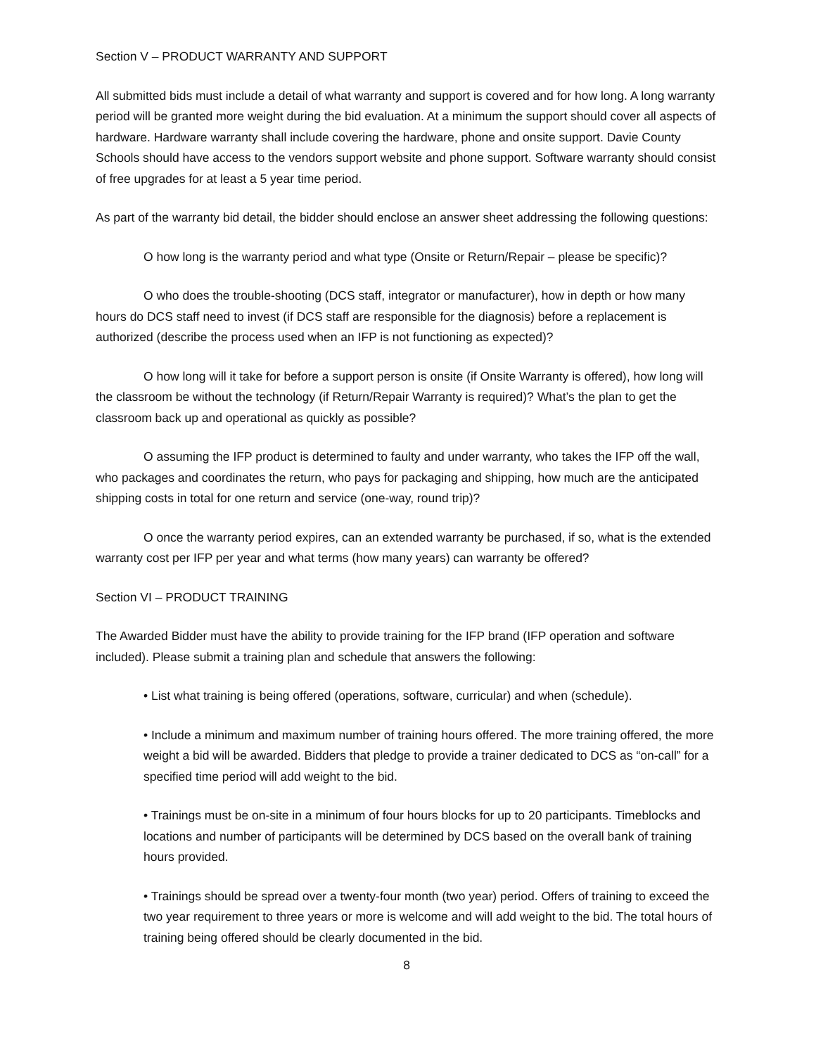Section V – PRODUCT WARRANTY AND SUPPORT
All submitted bids must include a detail of what warranty and support is covered and for how long. A long warranty period will be granted more weight during the bid evaluation. At a minimum the support should cover all aspects of hardware. Hardware warranty shall include covering the hardware, phone and onsite support. Davie County Schools should have access to the vendors support website and phone support. Software warranty should consist of free upgrades for at least a 5 year time period.
As part of the warranty bid detail, the bidder should enclose an answer sheet addressing the following questions:
O how long is the warranty period and what type (Onsite or Return/Repair – please be specific)?
O who does the trouble-shooting (DCS staff, integrator or manufacturer), how in depth or how many hours do DCS staff need to invest (if DCS staff are responsible for the diagnosis) before a replacement is authorized (describe the process used when an IFP is not functioning as expected)?
O how long will it take for before a support person is onsite (if Onsite Warranty is offered), how long will the classroom be without the technology (if Return/Repair Warranty is required)? What’s the plan to get the classroom back up and operational as quickly as possible?
O assuming the IFP product is determined to faulty and under warranty, who takes the IFP off the wall, who packages and coordinates the return, who pays for packaging and shipping, how much are the anticipated shipping costs in total for one return and service (one-way, round trip)?
O once the warranty period expires, can an extended warranty be purchased, if so, what is the extended warranty cost per IFP per year and what terms (how many years) can warranty be offered?
Section VI – PRODUCT TRAINING
The Awarded Bidder must have the ability to provide training for the IFP brand (IFP operation and software included). Please submit a training plan and schedule that answers the following:
• List what training is being offered (operations, software, curricular) and when (schedule).
• Include a minimum and maximum number of training hours offered. The more training offered, the more weight a bid will be awarded. Bidders that pledge to provide a trainer dedicated to DCS as “on-call” for a specified time period will add weight to the bid.
• Trainings must be on-site in a minimum of four hours blocks for up to 20 participants. Timeblocks and locations and number of participants will be determined by DCS based on the overall bank of training hours provided.
• Trainings should be spread over a twenty-four month (two year) period. Offers of training to exceed the two year requirement to three years or more is welcome and will add weight to the bid. The total hours of training being offered should be clearly documented in the bid.
8